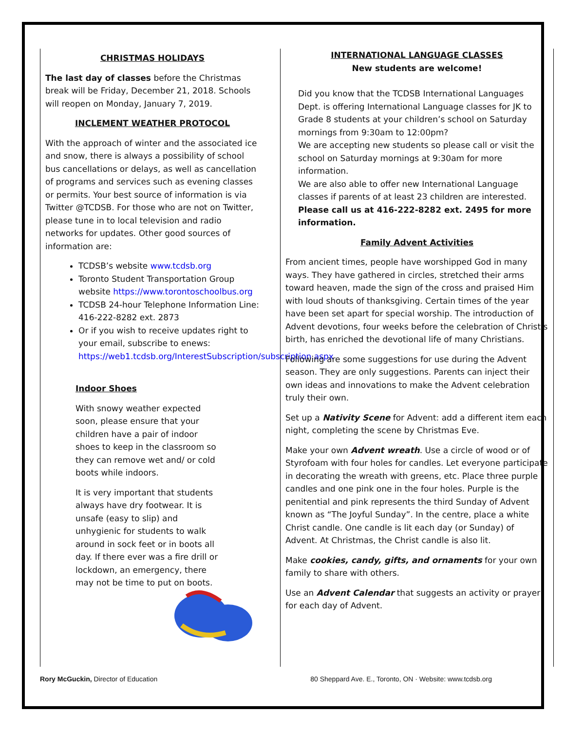CHRISTMAS HOLIDAYS
The last day of classes before the Christmas break will be Friday, December 21, 2018. Schools will reopen on Monday, January 7, 2019.
INCLEMENT WEATHER PROTOCOL
With the approach of winter and the associated ice and snow, there is always a possibility of school bus cancellations or delays, as well as cancellation of programs and services such as evening classes or permits. Your best source of information is via Twitter @TCDSB. For those who are not on Twitter, please tune in to local television and radio networks for updates. Other good sources of information are:
TCDSB’s website www.tcdsb.org
Toronto Student Transportation Group website https://www.torontoschoolbus.org
TCDSB 24-hour Telephone Information Line: 416-222-8282 ext. 2873
Or if you wish to receive updates right to your email, subscribe to enews: https://web1.tcdsb.org/InterestSubscription/subscription.aspx
Indoor Shoes
With snowy weather expected soon, please ensure that your children have a pair of indoor shoes to keep in the classroom so they can remove wet and/ or cold boots while indoors.
It is very important that students always have dry footwear. It is unsafe (easy to slip) and unhygienic for students to walk around in sock feet or in boots all day. If there ever was a fire drill or lockdown, an emergency, there may not be time to put on boots.
INTERNATIONAL LANGUAGE CLASSES
New students are welcome!
Did you know that the TCDSB International Languages Dept. is offering International Language classes for JK to Grade 8 students at your children’s school on Saturday mornings from 9:30am to 12:00pm?
We are accepting new students so please call or visit the school on Saturday mornings at 9:30am for more information.
We are also able to offer new International Language classes if parents of at least 23 children are interested.
Please call us at 416-222-8282 ext. 2495 for more information.
Family Advent Activities
From ancient times, people have worshipped God in many ways. They have gathered in circles, stretched their arms toward heaven, made the sign of the cross and praised Him with loud shouts of thanksgiving. Certain times of the year have been set apart for special worship. The introduction of Advent devotions, four weeks before the celebration of Christ’s birth, has enriched the devotional life of many Christians.
Following are some suggestions for use during the Advent season. They are only suggestions. Parents can inject their own ideas and innovations to make the Advent celebration truly their own.
Set up a Nativity Scene for Advent: add a different item each night, completing the scene by Christmas Eve.
Make your own Advent wreath. Use a circle of wood or of Styrofoam with four holes for candles. Let everyone participate in decorating the wreath with greens, etc. Place three purple candles and one pink one in the four holes. Purple is the penitential and pink represents the third Sunday of Advent known as “The Joyful Sunday”. In the centre, place a white Christ candle. One candle is lit each day (or Sunday) of Advent. At Christmas, the Christ candle is also lit.
Make cookies, candy, gifts, and ornaments for your own family to share with others.
Use an Advent Calendar that suggests an activity or prayer for each day of Advent.
Rory McGuckin, Director of Education 80 Sheppard Ave. E., Toronto, ON · Website: www.tcdsb.org